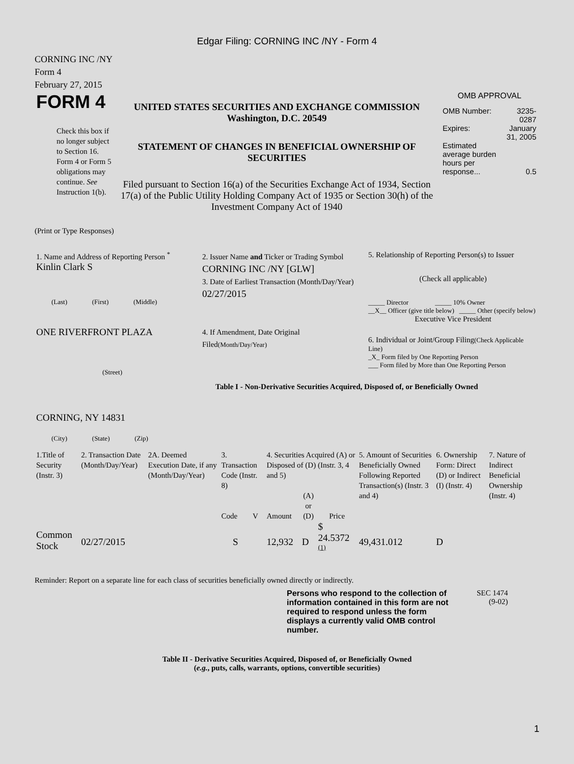Edgar Filing: CORNING INC /NY - Form 4
CORNING INC /NY
Form 4
February 27, 2015
| FORM 4 Check this box if no longer subject to Section 16. Form 4 or Form 5 obligations may continue. See Instruction 1(b). | UNITED STATES SECURITIES AND EXCHANGE COMMISSION Washington, D.C. 20549 STATEMENT OF CHANGES IN BENEFICIAL OWNERSHIP OF SECURITIES Filed pursuant to Section 16(a) of the Securities Exchange Act of 1934, Section 17(a) of the Public Utility Holding Company Act of 1935 or Section 30(h) of the Investment Company Act of 1940 | OMB APPROVAL / OMB Number: / 3235-0287 / / Expires: / January 31, 2005 / / Estimated average burden hours per response... / 0.5 / |
(Print or Type Responses)
| 1. Name and Address of Reporting Person <sup>*</sup> Kinlin Clark S (Last) (First) (Middle) ONE RIVERFRONT PLAZA (Street) CORNING, NY 14831 (City) (State) (Zip) | 2. Issuer Name and Ticker or Trading Symbol CORNING INC /NY [GLW] 3. Date of Earliest Transaction (Month/Day/Year) 02/27/2015 4. If Amendment, Date Original Filed (Month/Day/Year) | 5. Relationship of Reporting Person(s) to Issuer (Check all applicable) _____ Director _____ 10% Owner __X__ Officer (give title below) _____ Other (specify below) Executive Vice President 6. Individual or Joint/Group Filing (Check Applicable Line) _X_ Form filed by One Reporting Person ___ Form filed by More than One Reporting Person Table I - Non-Derivative Securities Acquired, Disposed of, or Beneficially Owned |
| 1.Title of Security (Instr. 3) | 2. Transaction Date (Month/Day/Year) | 2A. Deemed Execution Date, if any (Month/Day/Year) | 3. Transaction Code (Instr. 8) | | 4. Securities Acquired (A) or Disposed of (D) (Instr. 3, 4 and 5) | | | 5. Amount of Securities Beneficially Owned Following Reported Transaction(s) (Instr. 3 and 4) | 6. Ownership Form: Direct (D) or Indirect (I) (Instr. 4) | 7. Nature of Indirect Beneficial Ownership (Instr. 4) |
| --- | --- | --- | --- | --- | --- | --- | --- | --- | --- | --- |
| | | | Code | V | Amount | (A) or (D) | Price | | | |
| Common Stock | 02/27/2015 | | S | | 12,932 | D | $ 24.5372 <sup>(1)</sup> | 49,431.012 | D | |
Reminder: Report on a separate line for each class of securities beneficially owned directly or indirectly.
| Persons who respond to the collection of information contained in this form are not required to respond unless the form displays a currently valid OMB control number. | SEC 1474 (9-02) |
Table II - Derivative Securities Acquired, Disposed of, or Beneficially Owned
(e.g., puts, calls, warrants, options, convertible securities)
1